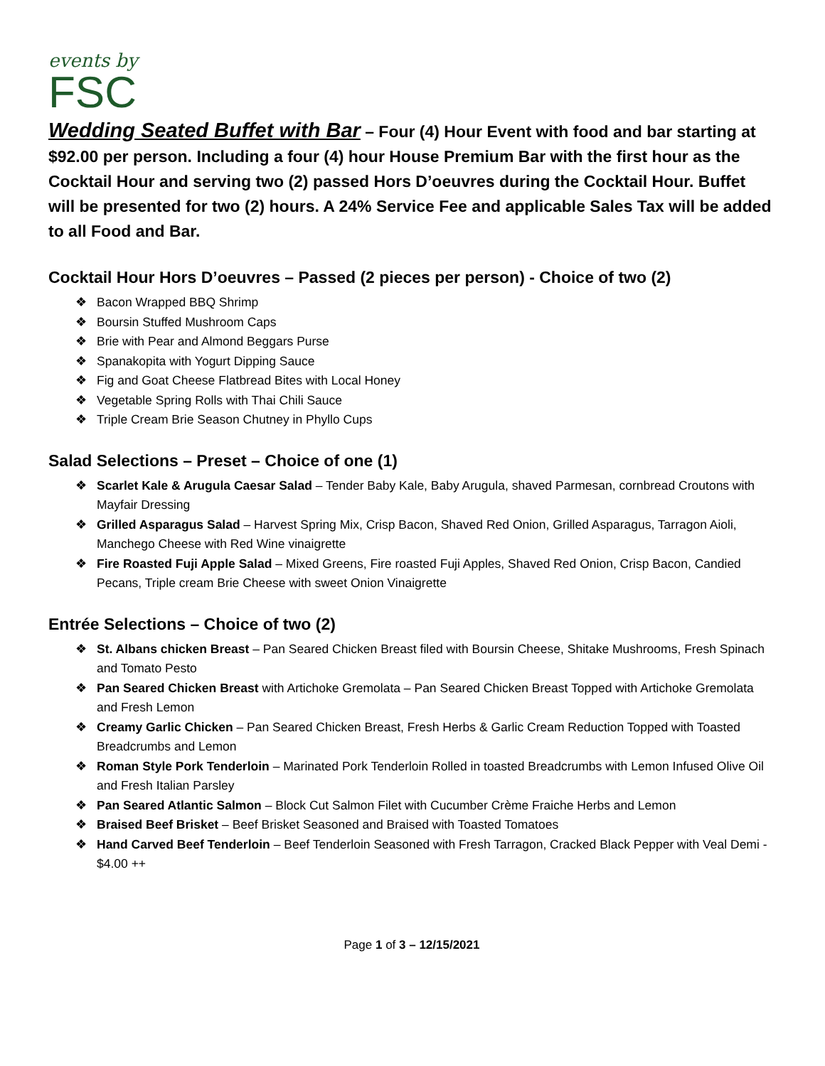events by
FSC
Wedding Seated Buffet with Bar – Four (4) Hour Event with food and bar starting at $92.00 per person. Including a four (4) hour House Premium Bar with the first hour as the Cocktail Hour and serving two (2) passed Hors D’oeuvres during the Cocktail Hour. Buffet will be presented for two (2) hours. A 24% Service Fee and applicable Sales Tax will be added to all Food and Bar.
Cocktail Hour Hors D’oeuvres – Passed (2 pieces per person) - Choice of two (2)
❖ Bacon Wrapped BBQ Shrimp
❖ Boursin Stuffed Mushroom Caps
❖ Brie with Pear and Almond Beggars Purse
❖ Spanakopita with Yogurt Dipping Sauce
❖ Fig and Goat Cheese Flatbread Bites with Local Honey
❖ Vegetable Spring Rolls with Thai Chili Sauce
❖ Triple Cream Brie Season Chutney in Phyllo Cups
Salad Selections – Preset – Choice of one (1)
❖ Scarlet Kale & Arugula Caesar Salad – Tender Baby Kale, Baby Arugula, shaved Parmesan, cornbread Croutons with Mayfair Dressing
❖ Grilled Asparagus Salad – Harvest Spring Mix, Crisp Bacon, Shaved Red Onion, Grilled Asparagus, Tarragon Aioli, Manchego Cheese with Red Wine vinaigrette
❖ Fire Roasted Fuji Apple Salad – Mixed Greens, Fire roasted Fuji Apples, Shaved Red Onion, Crisp Bacon, Candied Pecans, Triple cream Brie Cheese with sweet Onion Vinaigrette
Entrée Selections – Choice of two (2)
❖ St. Albans chicken Breast – Pan Seared Chicken Breast filed with Boursin Cheese, Shitake Mushrooms, Fresh Spinach and Tomato Pesto
❖ Pan Seared Chicken Breast with Artichoke Gremolata – Pan Seared Chicken Breast Topped with Artichoke Gremolata and Fresh Lemon
❖ Creamy Garlic Chicken – Pan Seared Chicken Breast, Fresh Herbs & Garlic Cream Reduction Topped with Toasted Breadcrumbs and Lemon
❖ Roman Style Pork Tenderloin – Marinated Pork Tenderloin Rolled in toasted Breadcrumbs with Lemon Infused Olive Oil and Fresh Italian Parsley
❖ Pan Seared Atlantic Salmon – Block Cut Salmon Filet with Cucumber Crème Fraiche Herbs and Lemon
❖ Braised Beef Brisket – Beef Brisket Seasoned and Braised with Toasted Tomatoes
❖ Hand Carved Beef Tenderloin – Beef Tenderloin Seasoned with Fresh Tarragon, Cracked Black Pepper with Veal Demi - $4.00 ++
Page 1 of 3 – 12/15/2021